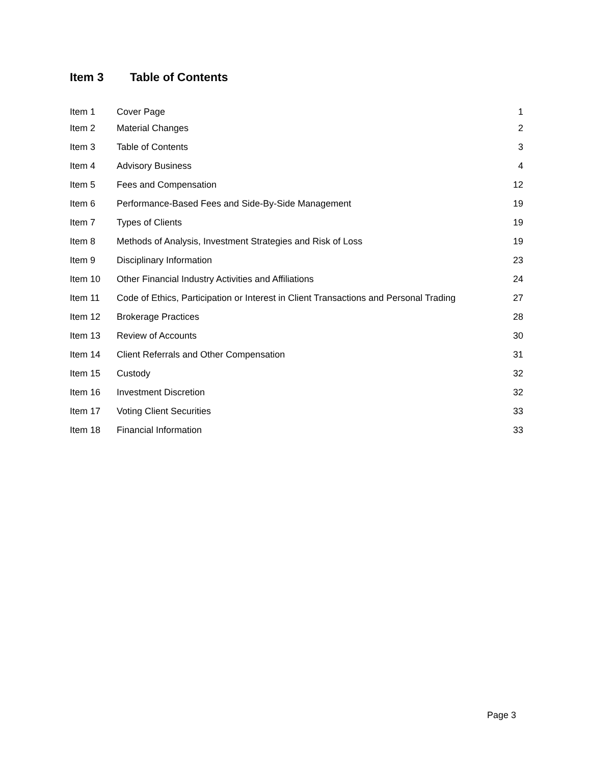Item 3 Table of Contents
| Item 1 | Cover Page | 1 |
| Item 2 | Material Changes | 2 |
| Item 3 | Table of Contents | 3 |
| Item 4 | Advisory Business | 4 |
| Item 5 | Fees and Compensation | 12 |
| Item 6 | Performance-Based Fees and Side-By-Side Management | 19 |
| Item 7 | Types of Clients | 19 |
| Item 8 | Methods of Analysis, Investment Strategies and Risk of Loss | 19 |
| Item 9 | Disciplinary Information | 23 |
| Item 10 | Other Financial Industry Activities and Affiliations | 24 |
| Item 11 | Code of Ethics, Participation or Interest in Client Transactions and Personal Trading | 27 |
| Item 12 | Brokerage Practices | 28 |
| Item 13 | Review of Accounts | 30 |
| Item 14 | Client Referrals and Other Compensation | 31 |
| Item 15 | Custody | 32 |
| Item 16 | Investment Discretion | 32 |
| Item 17 | Voting Client Securities | 33 |
| Item 18 | Financial Information | 33 |
Page 3